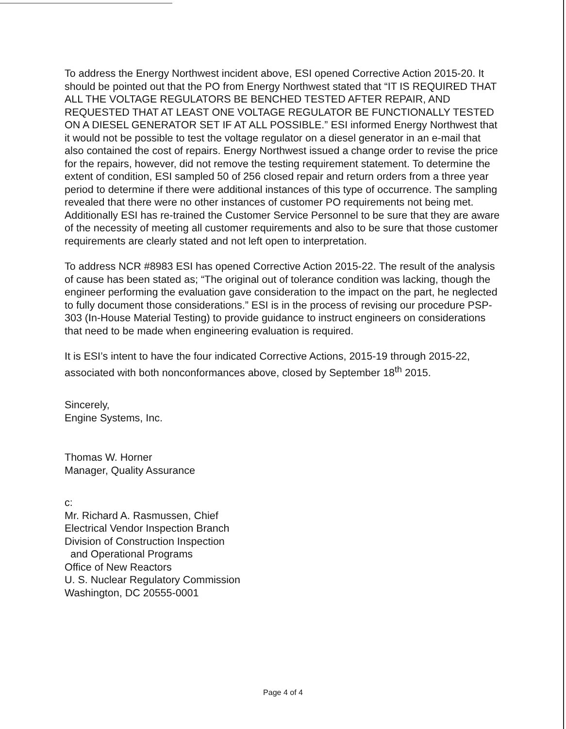To address the Energy Northwest incident above, ESI opened Corrective Action 2015-20. It should be pointed out that the PO from Energy Northwest stated that “IT IS REQUIRED THAT ALL THE VOLTAGE REGULATORS BE BENCHED TESTED AFTER REPAIR, AND REQUESTED THAT AT LEAST ONE VOLTAGE REGULATOR BE FUNCTIONALLY TESTED ON A DIESEL GENERATOR SET IF AT ALL POSSIBLE.” ESI informed Energy Northwest that it would not be possible to test the voltage regulator on a diesel generator in an e-mail that also contained the cost of repairs. Energy Northwest issued a change order to revise the price for the repairs, however, did not remove the testing requirement statement. To determine the extent of condition, ESI sampled 50 of 256 closed repair and return orders from a three year period to determine if there were additional instances of this type of occurrence. The sampling revealed that there were no other instances of customer PO requirements not being met. Additionally ESI has re-trained the Customer Service Personnel to be sure that they are aware of the necessity of meeting all customer requirements and also to be sure that those customer requirements are clearly stated and not left open to interpretation.
To address NCR #8983 ESI has opened Corrective Action 2015-22. The result of the analysis of cause has been stated as; “The original out of tolerance condition was lacking, though the engineer performing the evaluation gave consideration to the impact on the part, he neglected to fully document those considerations.” ESI is in the process of revising our procedure PSP-303 (In-House Material Testing) to provide guidance to instruct engineers on considerations that need to be made when engineering evaluation is required.
It is ESI’s intent to have the four indicated Corrective Actions, 2015-19 through 2015-22, associated with both nonconformances above, closed by September 18<sup>th</sup> 2015.
Sincerely,
Engine Systems, Inc.
Thomas W. Horner
Manager, Quality Assurance
c:
Mr. Richard A. Rasmussen, Chief
Electrical Vendor Inspection Branch
Division of Construction Inspection
and Operational Programs
Office of New Reactors
U. S. Nuclear Regulatory Commission
Washington, DC 20555-0001
Page 4 of 4